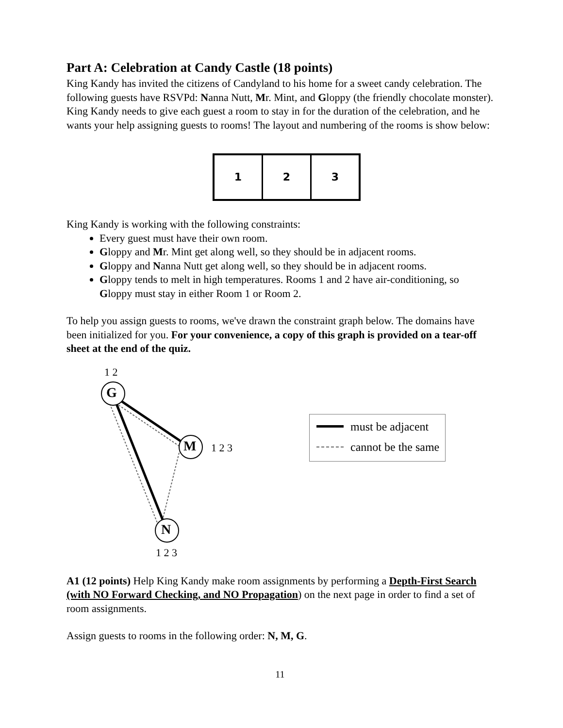Part A: Celebration at Candy Castle (18 points)
King Kandy has invited the citizens of Candyland to his home for a sweet candy celebration. The following guests have RSVPd: Nanna Nutt, Mr. Mint, and Gloppy (the friendly chocolate monster). King Kandy needs to give each guest a room to stay in for the duration of the celebration, and he wants your help assigning guests to rooms! The layout and numbering of the rooms is show below:
| 1 | 2 | 3 |
King Kandy is working with the following constraints:
Every guest must have their own room.
Gloppy and Mr. Mint get along well, so they should be in adjacent rooms.
Gloppy and Nanna Nutt get along well, so they should be in adjacent rooms.
Gloppy tends to melt in high temperatures. Rooms 1 and 2 have air-conditioning, so Gloppy must stay in either Room 1 or Room 2.
To help you assign guests to rooms, we've drawn the constraint graph below. The domains have been initialized for you. For your convenience, a copy of this graph is provided on a tear-off sheet at the end of the quiz.
1 2
G
M 1 2 3
N
1 2 3
must be adjacent
cannot be the same
A1 (12 points) Help King Kandy make room assignments by performing a Depth-First Search (with NO Forward Checking, and NO Propagation) on the next page in order to find a set of room assignments.
Assign guests to rooms in the following order: N, M, G.
11